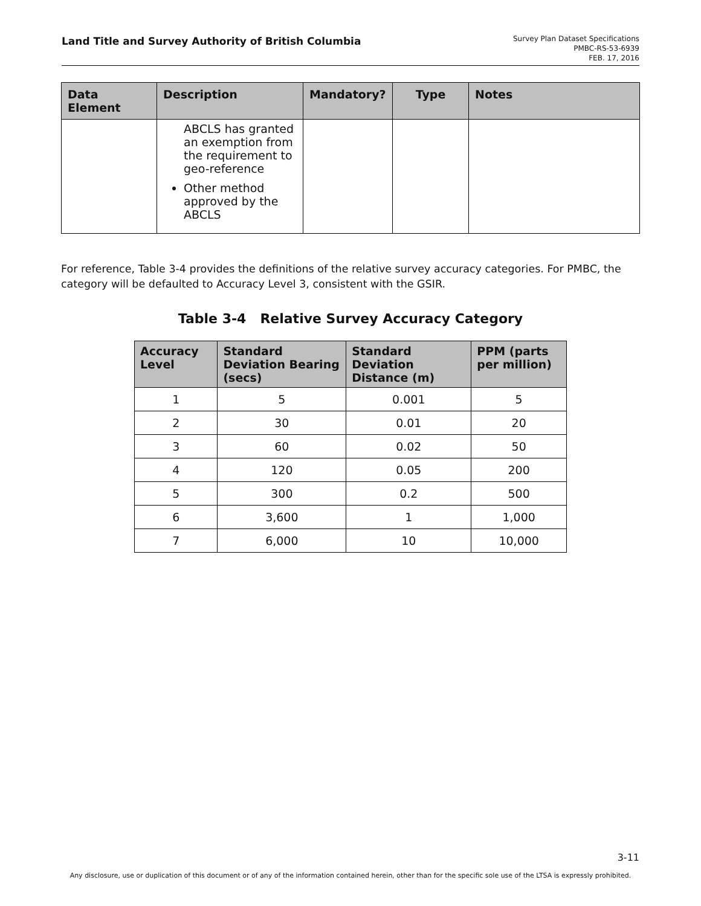Land Title and Survey Authority of British Columbia
Survey Plan Dataset Specifications
PMBC-RS-53-6939
FEB. 17, 2016
| Data Element | Description | Mandatory? | Type | Notes |
| --- | --- | --- | --- | --- |
| | ABCLS has granted an exemption from the requirement to geo-reference Other method approved by the ABCLS | | | |
For reference, Table 3-4 provides the definitions of the relative survey accuracy categories. For PMBC, the category will be defaulted to Accuracy Level 3, consistent with the GSIR.
Table 3-4 Relative Survey Accuracy Category
| Accuracy Level | Standard Deviation Bearing (secs) | Standard Deviation Distance (m) | PPM (parts per million) |
| --- | --- | --- | --- |
| 1 | 5 | 0.001 | 5 |
| 2 | 30 | 0.01 | 20 |
| 3 | 60 | 0.02 | 50 |
| 4 | 120 | 0.05 | 200 |
| 5 | 300 | 0.2 | 500 |
| 6 | 3,600 | 1 | 1,000 |
| 7 | 6,000 | 10 | 10,000 |
3-11
Any disclosure, use or duplication of this document or of any of the information contained herein, other than for the specific sole use of the LTSA is expressly prohibited.